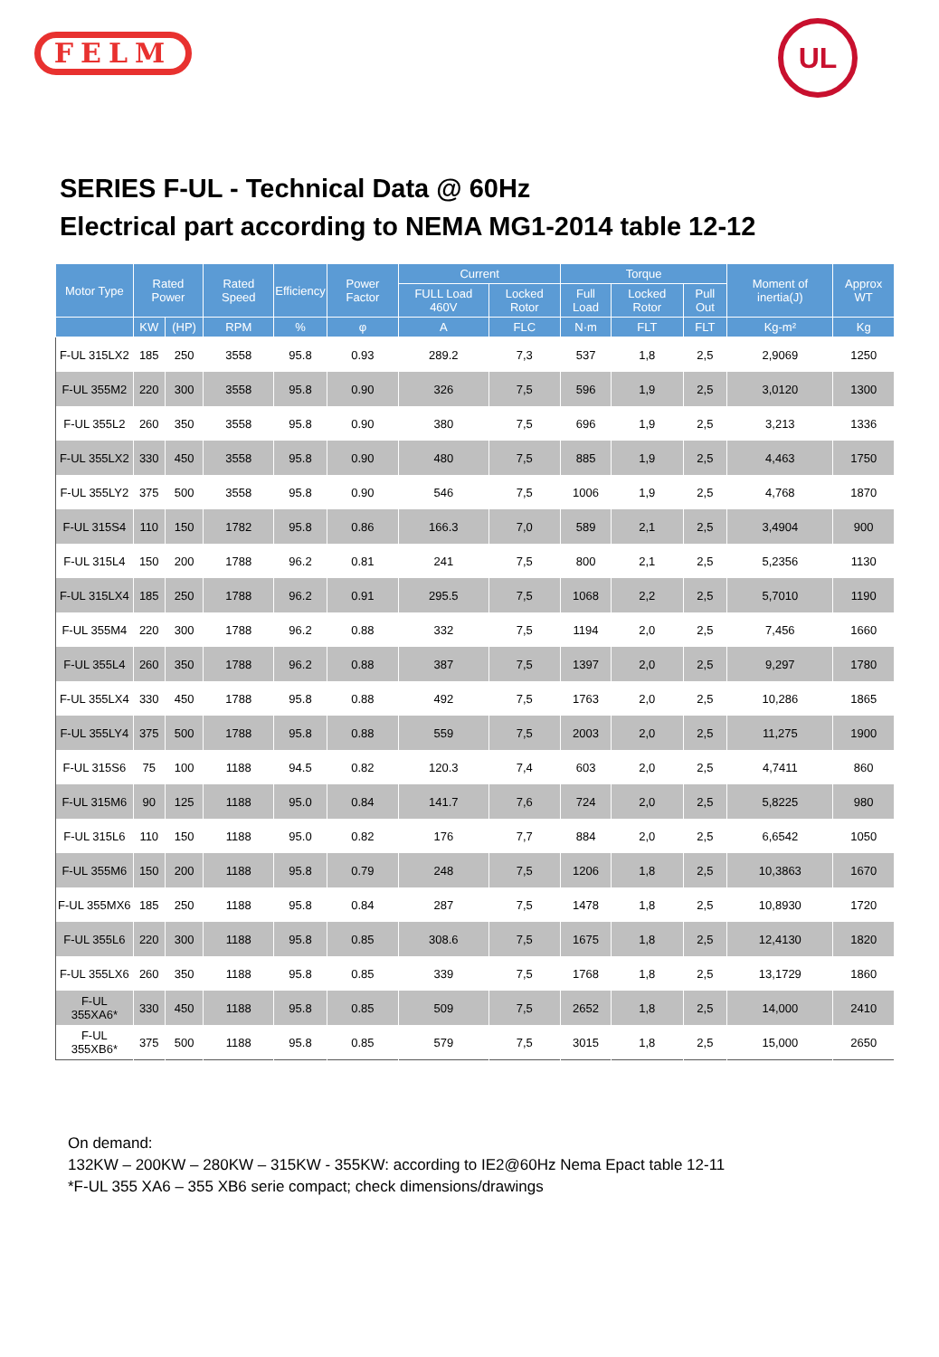FELM
UL
SERIES F-UL - Technical Data @ 60Hz
Electrical part according to NEMA MG1-2014 table 12-12
| Motor Type | Rated Power | | Rated Speed | Efficiency | Power Factor | Current | | Torque | | | Moment of inertia(J) | Approx WT |
| --- | --- | --- | --- | --- | --- | --- | --- | --- | --- | --- | --- | --- |
| | | | | | | FULL Load 460V | Locked Rotor | Full Load | Locked Rotor | Pull Out | | |
| | KW | (HP) | RPM | % | φ | A | FLC | N·m | FLT | FLT | Kg-m² | Kg |
| F-UL 315LX2 | 185 | 250 | 3558 | 95.8 | 0.93 | 289.2 | 7,3 | 537 | 1,8 | 2,5 | 2,9069 | 1250 |
| F-UL 355M2 | 220 | 300 | 3558 | 95.8 | 0.90 | 326 | 7,5 | 596 | 1,9 | 2,5 | 3,0120 | 1300 |
| F-UL 355L2 | 260 | 350 | 3558 | 95.8 | 0.90 | 380 | 7,5 | 696 | 1,9 | 2,5 | 3,213 | 1336 |
| F-UL 355LX2 | 330 | 450 | 3558 | 95.8 | 0.90 | 480 | 7,5 | 885 | 1,9 | 2,5 | 4,463 | 1750 |
| F-UL 355LY2 | 375 | 500 | 3558 | 95.8 | 0.90 | 546 | 7,5 | 1006 | 1,9 | 2,5 | 4,768 | 1870 |
| F-UL 315S4 | 110 | 150 | 1782 | 95.8 | 0.86 | 166.3 | 7,0 | 589 | 2,1 | 2,5 | 3,4904 | 900 |
| F-UL 315L4 | 150 | 200 | 1788 | 96.2 | 0.81 | 241 | 7,5 | 800 | 2,1 | 2,5 | 5,2356 | 1130 |
| F-UL 315LX4 | 185 | 250 | 1788 | 96.2 | 0.91 | 295.5 | 7,5 | 1068 | 2,2 | 2,5 | 5,7010 | 1190 |
| F-UL 355M4 | 220 | 300 | 1788 | 96.2 | 0.88 | 332 | 7,5 | 1194 | 2,0 | 2,5 | 7,456 | 1660 |
| F-UL 355L4 | 260 | 350 | 1788 | 96.2 | 0.88 | 387 | 7,5 | 1397 | 2,0 | 2,5 | 9,297 | 1780 |
| F-UL 355LX4 | 330 | 450 | 1788 | 95.8 | 0.88 | 492 | 7,5 | 1763 | 2,0 | 2,5 | 10,286 | 1865 |
| F-UL 355LY4 | 375 | 500 | 1788 | 95.8 | 0.88 | 559 | 7,5 | 2003 | 2,0 | 2,5 | 11,275 | 1900 |
| F-UL 315S6 | 75 | 100 | 1188 | 94.5 | 0.82 | 120.3 | 7,4 | 603 | 2,0 | 2,5 | 4,7411 | 860 |
| F-UL 315M6 | 90 | 125 | 1188 | 95.0 | 0.84 | 141.7 | 7,6 | 724 | 2,0 | 2,5 | 5,8225 | 980 |
| F-UL 315L6 | 110 | 150 | 1188 | 95.0 | 0.82 | 176 | 7,7 | 884 | 2,0 | 2,5 | 6,6542 | 1050 |
| F-UL 355M6 | 150 | 200 | 1188 | 95.8 | 0.79 | 248 | 7,5 | 1206 | 1,8 | 2,5 | 10,3863 | 1670 |
| F-UL 355MX6 | 185 | 250 | 1188 | 95.8 | 0.84 | 287 | 7,5 | 1478 | 1,8 | 2,5 | 10,8930 | 1720 |
| F-UL 355L6 | 220 | 300 | 1188 | 95.8 | 0.85 | 308.6 | 7,5 | 1675 | 1,8 | 2,5 | 12,4130 | 1820 |
| F-UL 355LX6 | 260 | 350 | 1188 | 95.8 | 0.85 | 339 | 7,5 | 1768 | 1,8 | 2,5 | 13,1729 | 1860 |
| F-UL 355XA6* | 330 | 450 | 1188 | 95.8 | 0.85 | 509 | 7,5 | 2652 | 1,8 | 2,5 | 14,000 | 2410 |
| F-UL 355XB6* | 375 | 500 | 1188 | 95.8 | 0.85 | 579 | 7,5 | 3015 | 1,8 | 2,5 | 15,000 | 2650 |
On demand:
132KW – 200KW – 280KW – 315KW - 355KW: according to IE2@60Hz Nema Epact table 12-11
*F-UL 355 XA6 – 355 XB6 serie compact; check dimensions/drawings